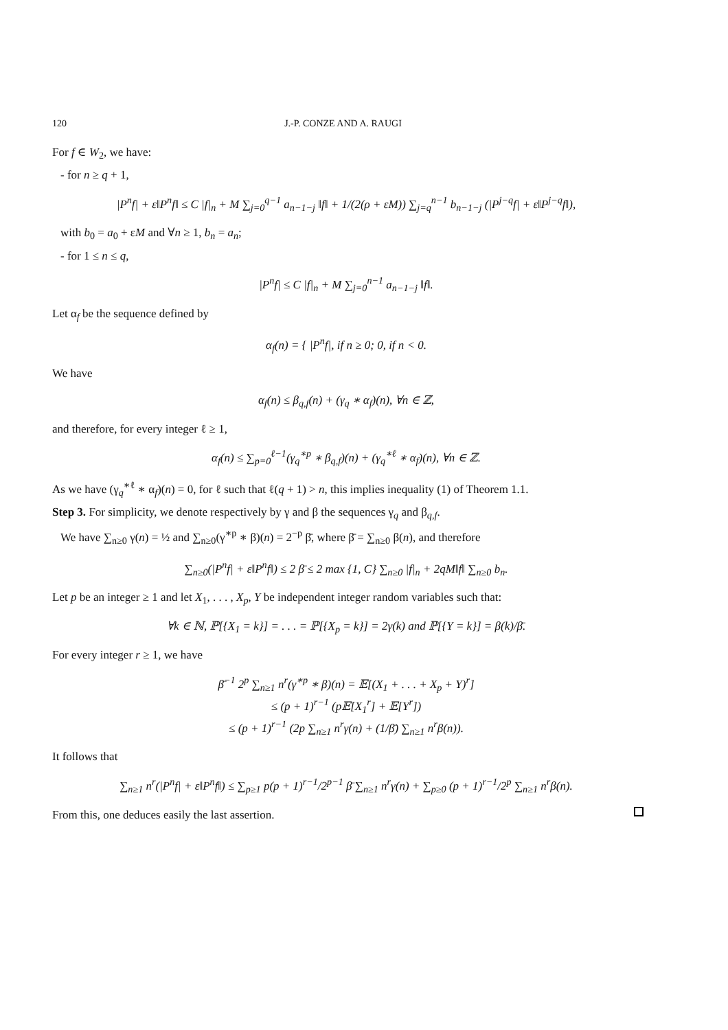120 J.-P. CONZE AND A. RAUGI
For f ∈ W<sub>2</sub>, we have:
- for n ≥ q + 1,
|P<sup>n</sup>f| + ε‖P<sup>n</sup>f‖ ≤ C |f|<sub>n</sub> + M ∑<sub>j=0</sub><sup>q−1</sup> a<sub>n−1−j</sub> ‖f‖ + 1/(2(ρ + εM)) ∑<sub>j=q</sub><sup>n−1</sup> b<sub>n−1−j</sub> (|P<sup>j−q</sup>f| + ε‖P<sup>j−q</sup>f‖),
with b<sub>0</sub> = a<sub>0</sub> + εM and ∀n ≥ 1, b<sub>n</sub> = a<sub>n</sub>;
- for 1 ≤ n ≤ q,
|P<sup>n</sup>f| ≤ C |f|<sub>n</sub> + M ∑<sub>j=0</sub><sup>n−1</sup> a<sub>n−1−j</sub> ‖f‖.
Let α<sub>f</sub> be the sequence defined by
α<sub>f</sub>(n) = { |P<sup>n</sup>f|, if n ≥ 0; 0, if n < 0.
We have
α<sub>f</sub>(n) ≤ β<sub>q,f</sub>(n) + (γ<sub>q</sub> ∗ α<sub>f</sub>)(n), ∀n ∈ ℤ,
and therefore, for every integer ℓ ≥ 1,
α<sub>f</sub>(n) ≤ ∑<sub>p=0</sub><sup>ℓ−1</sup>(γ<sub>q</sub><sup>∗p</sup> ∗ β<sub>q,f</sub>)(n) + (γ<sub>q</sub><sup>∗ℓ</sup> ∗ α<sub>f</sub>)(n), ∀n ∈ ℤ.
As we have (γ<sub>q</sub><sup>∗ℓ</sup> ∗ α<sub>f</sub>)(n) = 0, for ℓ such that ℓ(q + 1) > n, this implies inequality (1) of Theorem 1.1.
Step 3. For simplicity, we denote respectively by γ and β the sequences γ<sub>q</sub> and β<sub>q,f</sub>.
We have ∑<sub>n≥0</sub> γ(n) = ½ and ∑<sub>n≥0</sub>(γ<sup>∗p</sup> ∗ β)(n) = 2<sup>−p</sup> β̄, where β̄ = ∑<sub>n≥0</sub> β(n), and therefore
∑<sub>n≥0</sub>(|P<sup>n</sup>f| + ε‖P<sup>n</sup>f‖) ≤ 2 β̄ ≤ 2 max {1, C} ∑<sub>n≥0</sub> |f|<sub>n</sub> + 2qM‖f‖ ∑<sub>n≥0</sub> b<sub>n</sub>.
Let p be an integer ≥ 1 and let X<sub>1</sub>, . . . , X<sub>p</sub>, Y be independent integer random variables such that:
∀k ∈ ℕ, ℙ[{X<sub>1</sub> = k}] = . . . = ℙ[{X<sub>p</sub> = k}] = 2γ(k) and ℙ[{Y = k}] = β(k)/β̄.
For every integer r ≥ 1, we have
β̄<sup>−1</sup> 2<sup>p</sup> ∑<sub>n≥1</sub> n<sup>r</sup>(γ<sup>∗p</sup> ∗ β)(n) = 𝔼[(X<sub>1</sub> + . . . + X<sub>p</sub> + Y)<sup>r</sup>]
≤ (p + 1)<sup>r−1</sup> (p𝔼[X<sub>1</sub><sup>r</sup>] + 𝔼[Y<sup>r</sup>])
≤ (p + 1)<sup>r−1</sup> (2p ∑<sub>n≥1</sub> n<sup>r</sup>γ(n) + (1/β̄) ∑<sub>n≥1</sub> n<sup>r</sup>β(n)).
It follows that
∑<sub>n≥1</sub> n<sup>r</sup>(|P<sup>n</sup>f| + ε‖P<sup>n</sup>f‖) ≤ ∑<sub>p≥1</sub> p(p + 1)<sup>r−1</sup>/2<sup>p−1</sup> β̄ ∑<sub>n≥1</sub> n<sup>r</sup>γ(n) + ∑<sub>p≥0</sub> (p + 1)<sup>r−1</sup>/2<sup>p</sup> ∑<sub>n≥1</sub> n<sup>r</sup>β(n).
From this, one deduces easily the last assertion.